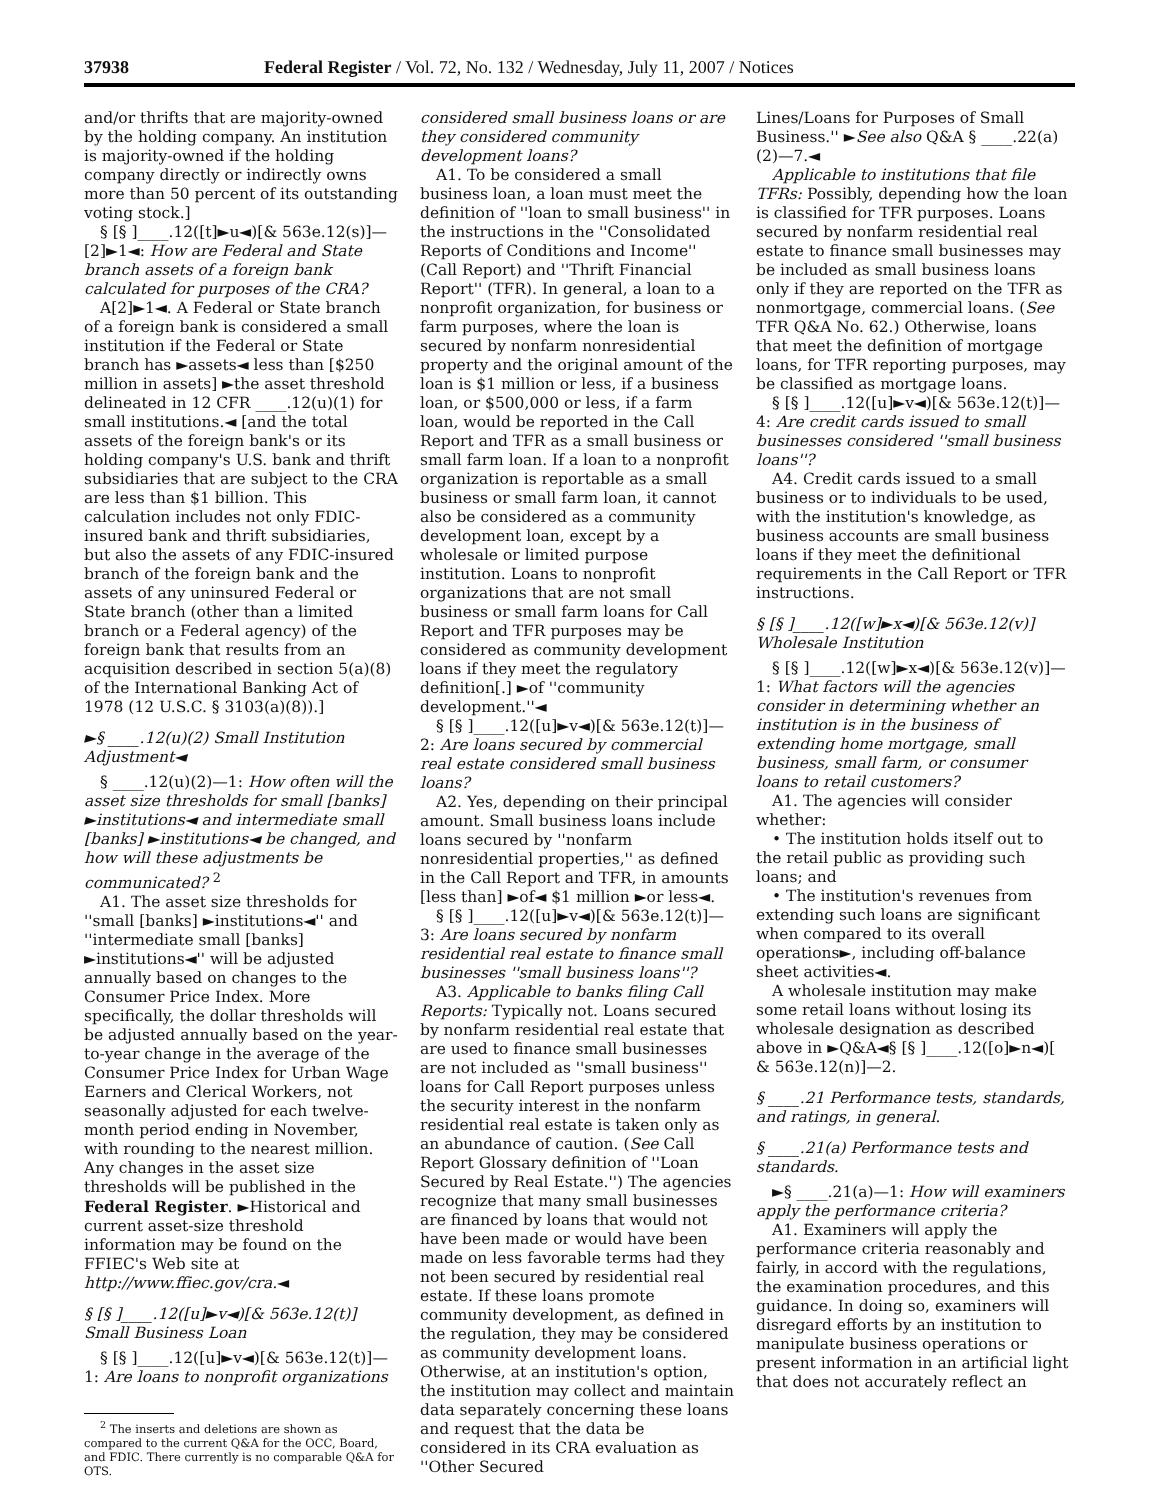37938 Federal Register / Vol. 72, No. 132 / Wednesday, July 11, 2007 / Notices
and/or thrifts that are majority-owned by the holding company. An institution is majority-owned if the holding company directly or indirectly owns more than 50 percent of its outstanding voting stock.]
§ [§ ]____.12([t]►u◄)[& 563e.12(s)]—[2]►1◄: How are Federal and State branch assets of a foreign bank calculated for purposes of the CRA?
A[2]►1◄. A Federal or State branch of a foreign bank is considered a small institution if the Federal or State branch has ►assets◄ less than [$250 million in assets] ►the asset threshold delineated in 12 CFR ____.12(u)(1) for small institutions.◄ [and the total assets of the foreign bank's or its holding company's U.S. bank and thrift subsidiaries that are subject to the CRA are less than $1 billion. This calculation includes not only FDIC-insured bank and thrift subsidiaries, but also the assets of any FDIC-insured branch of the foreign bank and the assets of any uninsured Federal or State branch (other than a limited branch or a Federal agency) of the foreign bank that results from an acquisition described in section 5(a)(8) of the International Banking Act of 1978 (12 U.S.C. § 3103(a)(8)).]
►§ ____.12(u)(2) Small Institution Adjustment◄
§ ____.12(u)(2)—1: How often will the asset size thresholds for small [banks] ►institutions◄ and intermediate small [banks] ►institutions◄ be changed, and how will these adjustments be communicated? <sup>2</sup>
A1. The asset size thresholds for ''small [banks] ►institutions◄'' and ''intermediate small [banks] ►institutions◄'' will be adjusted annually based on changes to the Consumer Price Index. More specifically, the dollar thresholds will be adjusted annually based on the year-to-year change in the average of the Consumer Price Index for Urban Wage Earners and Clerical Workers, not seasonally adjusted for each twelve-month period ending in November, with rounding to the nearest million. Any changes in the asset size thresholds will be published in the Federal Register. ►Historical and current asset-size threshold information may be found on the FFIEC's Web site at http://www.ffiec.gov/cra.◄
§ [§ ]____.12([u]►v◄)[& 563e.12(t)] Small Business Loan
§ [§ ]____.12([u]►v◄)[& 563e.12(t)]—1: Are loans to nonprofit organizations
<sup>2</sup> The inserts and deletions are shown as compared to the current Q&A for the OCC, Board, and FDIC. There currently is no comparable Q&A for OTS.
considered small business loans or are they considered community development loans?
A1. To be considered a small business loan, a loan must meet the definition of ''loan to small business'' in the instructions in the ''Consolidated Reports of Conditions and Income'' (Call Report) and ''Thrift Financial Report'' (TFR). In general, a loan to a nonprofit organization, for business or farm purposes, where the loan is secured by nonfarm nonresidential property and the original amount of the loan is $1 million or less, if a business loan, or $500,000 or less, if a farm loan, would be reported in the Call Report and TFR as a small business or small farm loan. If a loan to a nonprofit organization is reportable as a small business or small farm loan, it cannot also be considered as a community development loan, except by a wholesale or limited purpose institution. Loans to nonprofit organizations that are not small business or small farm loans for Call Report and TFR purposes may be considered as community development loans if they meet the regulatory definition[.] ►of ''community development.''◄
§ [§ ]____.12([u]►v◄)[& 563e.12(t)]—2: Are loans secured by commercial real estate considered small business loans?
A2. Yes, depending on their principal amount. Small business loans include loans secured by ''nonfarm nonresidential properties,'' as defined in the Call Report and TFR, in amounts [less than] ►of◄ $1 million ►or less◄.
§ [§ ]____.12([u]►v◄)[& 563e.12(t)]—3: Are loans secured by nonfarm residential real estate to finance small businesses ''small business loans''?
A3. Applicable to banks filing Call Reports: Typically not. Loans secured by nonfarm residential real estate that are used to finance small businesses are not included as ''small business'' loans for Call Report purposes unless the security interest in the nonfarm residential real estate is taken only as an abundance of caution. (See Call Report Glossary definition of ''Loan Secured by Real Estate.'') The agencies recognize that many small businesses are financed by loans that would not have been made or would have been made on less favorable terms had they not been secured by residential real estate. If these loans promote community development, as defined in the regulation, they may be considered as community development loans. Otherwise, at an institution's option, the institution may collect and maintain data separately concerning these loans and request that the data be considered in its CRA evaluation as ''Other Secured
Lines/Loans for Purposes of Small Business.'' ►See also Q&A § ____.22(a)(2)—7.◄
Applicable to institutions that file TFRs: Possibly, depending how the loan is classified for TFR purposes. Loans secured by nonfarm residential real estate to finance small businesses may be included as small business loans only if they are reported on the TFR as nonmortgage, commercial loans. (See TFR Q&A No. 62.) Otherwise, loans that meet the definition of mortgage loans, for TFR reporting purposes, may be classified as mortgage loans.
§ [§ ]____.12([u]►v◄)[& 563e.12(t)]—4: Are credit cards issued to small businesses considered ''small business loans''?
A4. Credit cards issued to a small business or to individuals to be used, with the institution's knowledge, as business accounts are small business loans if they meet the definitional requirements in the Call Report or TFR instructions.
§ [§ ]____.12([w]►x◄)[& 563e.12(v)] Wholesale Institution
§ [§ ]____.12([w]►x◄)[& 563e.12(v)]—1: What factors will the agencies consider in determining whether an institution is in the business of extending home mortgage, small business, small farm, or consumer loans to retail customers?
A1. The agencies will consider whether:
• The institution holds itself out to the retail public as providing such loans; and
• The institution's revenues from extending such loans are significant when compared to its overall operations►, including off-balance sheet activities◄.
A wholesale institution may make some retail loans without losing its wholesale designation as described above in ►Q&A◄§ [§ ]____.12([o]►n◄)[ & 563e.12(n)]—2.
§ ____.21 Performance tests, standards, and ratings, in general.
§ ____.21(a) Performance tests and standards.
►§ ____.21(a)—1: How will examiners apply the performance criteria?
A1. Examiners will apply the performance criteria reasonably and fairly, in accord with the regulations, the examination procedures, and this guidance. In doing so, examiners will disregard efforts by an institution to manipulate business operations or present information in an artificial light that does not accurately reflect an